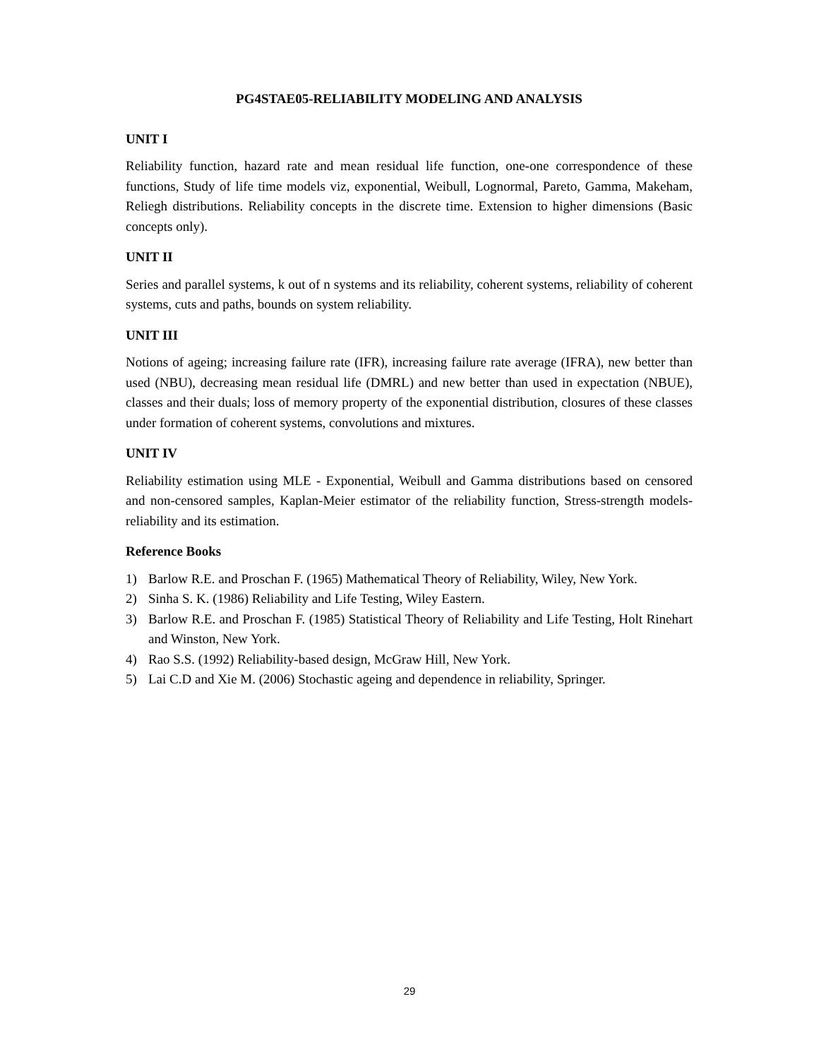PG4STAE05-RELIABILITY MODELING AND ANALYSIS
UNIT I
Reliability function, hazard rate and mean residual life function, one-one correspondence of these functions, Study of life time models viz, exponential, Weibull, Lognormal, Pareto, Gamma, Makeham, Reliegh distributions. Reliability concepts in the discrete time. Extension to higher dimensions (Basic concepts only).
UNIT II
Series and parallel systems, k out of n systems and its reliability, coherent systems, reliability of coherent systems, cuts and paths, bounds on system reliability.
UNIT III
Notions of ageing; increasing failure rate (IFR), increasing failure rate average (IFRA), new better than used (NBU), decreasing mean residual life (DMRL) and new better than used in expectation (NBUE), classes and their duals; loss of memory property of the exponential distribution, closures of these classes under formation of coherent systems, convolutions and mixtures.
UNIT IV
Reliability estimation using MLE - Exponential, Weibull and Gamma distributions based on censored and non-censored samples, Kaplan-Meier estimator of the reliability function, Stress-strength models- reliability and its estimation.
Reference Books
1) Barlow R.E. and Proschan F. (1965) Mathematical Theory of Reliability, Wiley, New York.
2) Sinha S. K. (1986) Reliability and Life Testing, Wiley Eastern.
3) Barlow R.E. and Proschan F. (1985) Statistical Theory of Reliability and Life Testing, Holt Rinehart and Winston, New York.
4) Rao S.S. (1992) Reliability-based design, McGraw Hill, New York.
5) Lai C.D and Xie M. (2006) Stochastic ageing and dependence in reliability, Springer.
29